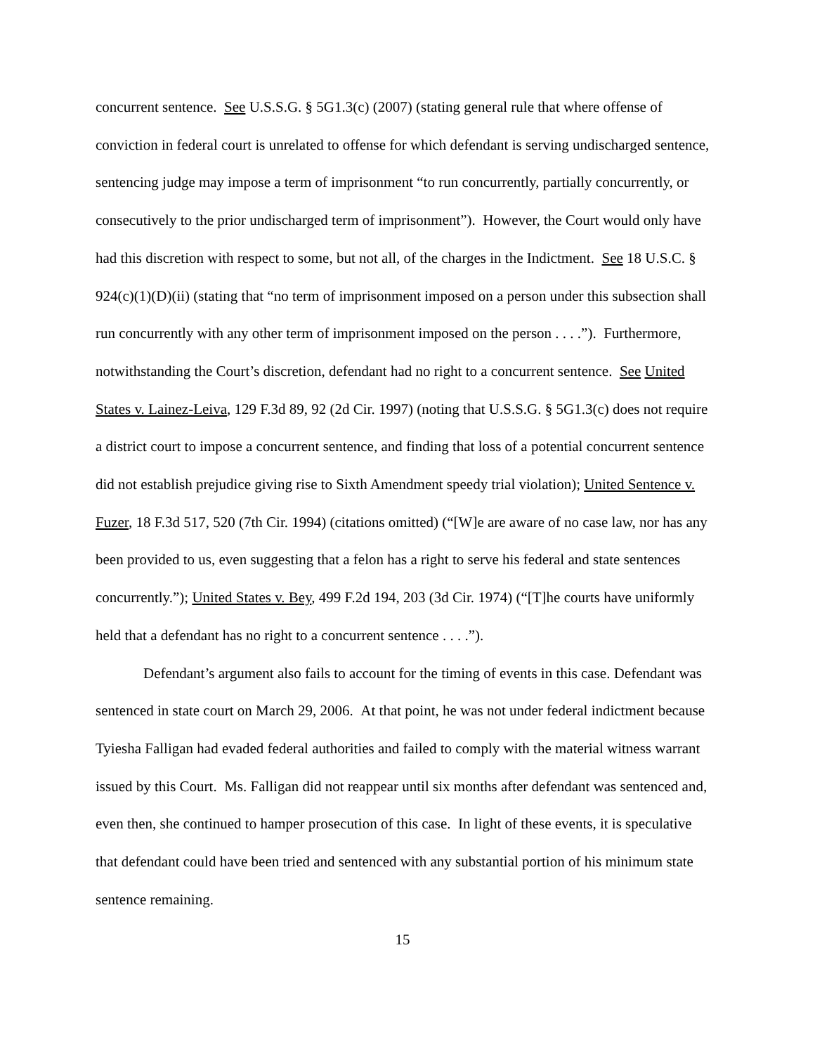concurrent sentence. See U.S.S.G. § 5G1.3(c) (2007) (stating general rule that where offense of conviction in federal court is unrelated to offense for which defendant is serving undischarged sentence, sentencing judge may impose a term of imprisonment “to run concurrently, partially concurrently, or consecutively to the prior undischarged term of imprisonment”). However, the Court would only have had this discretion with respect to some, but not all, of the charges in the Indictment. See 18 U.S.C. § 924(c)(1)(D)(ii) (stating that “no term of imprisonment imposed on a person under this subsection shall run concurrently with any other term of imprisonment imposed on the person . . . .”). Furthermore, notwithstanding the Court’s discretion, defendant had no right to a concurrent sentence. See United States v. Lainez-Leiva, 129 F.3d 89, 92 (2d Cir. 1997) (noting that U.S.S.G. § 5G1.3(c) does not require a district court to impose a concurrent sentence, and finding that loss of a potential concurrent sentence did not establish prejudice giving rise to Sixth Amendment speedy trial violation); United Sentence v. Fuzer, 18 F.3d 517, 520 (7th Cir. 1994) (citations omitted) (“[W]e are aware of no case law, nor has any been provided to us, even suggesting that a felon has a right to serve his federal and state sentences concurrently.”); United States v. Bey, 499 F.2d 194, 203 (3d Cir. 1974) (“[T]he courts have uniformly held that a defendant has no right to a concurrent sentence . . . .”).
Defendant’s argument also fails to account for the timing of events in this case. Defendant was sentenced in state court on March 29, 2006. At that point, he was not under federal indictment because Tyiesha Falligan had evaded federal authorities and failed to comply with the material witness warrant issued by this Court. Ms. Falligan did not reappear until six months after defendant was sentenced and, even then, she continued to hamper prosecution of this case. In light of these events, it is speculative that defendant could have been tried and sentenced with any substantial portion of his minimum state sentence remaining.
15